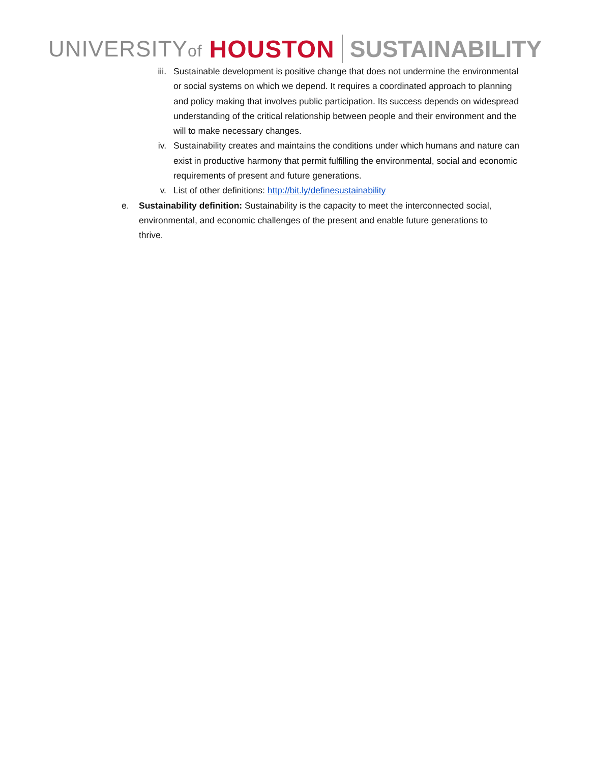UNIVERSITYof HOUSTON SUSTAINABILITY
iii. Sustainable development is positive change that does not undermine the environmental or social systems on which we depend. It requires a coordinated approach to planning and policy making that involves public participation. Its success depends on widespread understanding of the critical relationship between people and their environment and the will to make necessary changes.
iv. Sustainability creates and maintains the conditions under which humans and nature can exist in productive harmony that permit fulfilling the environmental, social and economic requirements of present and future generations.
v. List of other definitions: http://bit.ly/definesustainability
e. Sustainability definition: Sustainability is the capacity to meet the interconnected social, environmental, and economic challenges of the present and enable future generations to thrive.